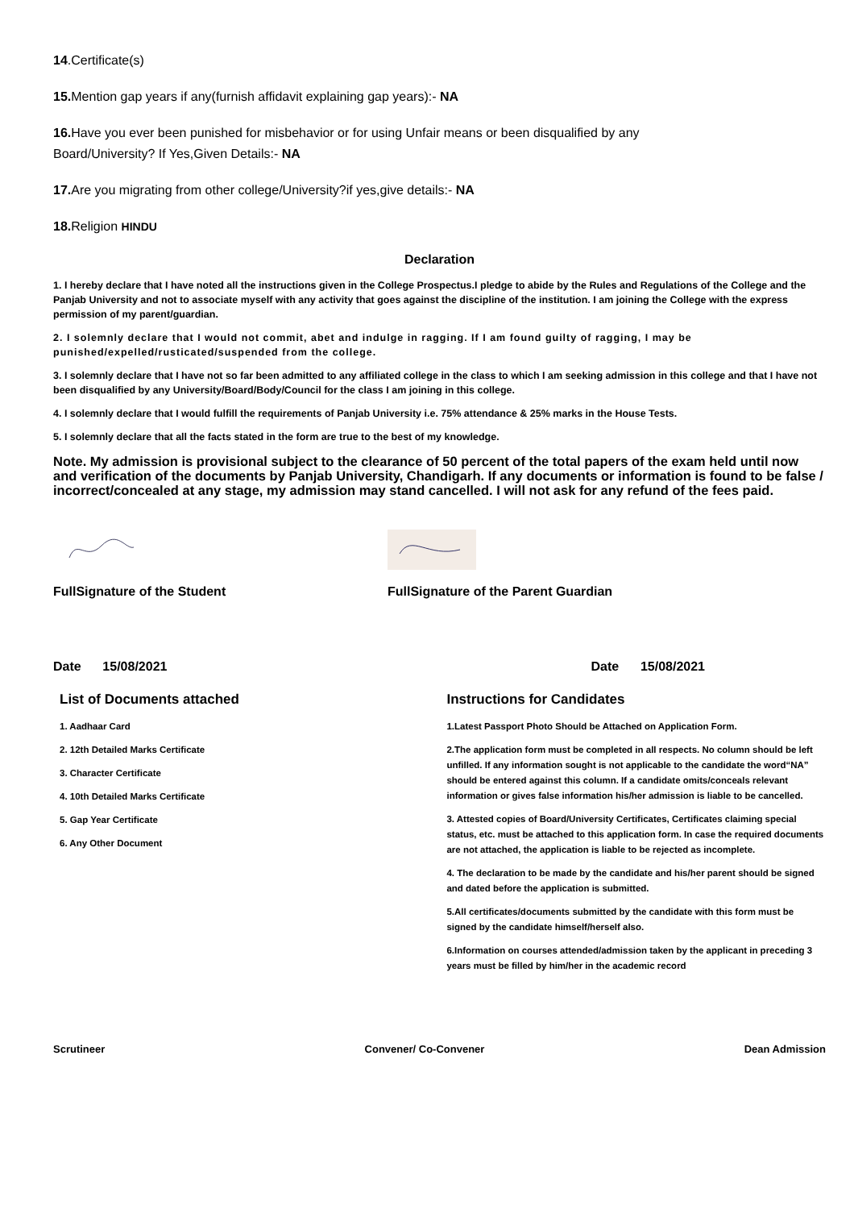14.Certificate(s)
15. Mention gap years if any(furnish affidavit explaining gap years):- NA
16. Have you ever been punished for misbehavior or for using Unfair means or been disqualified by any
Board/University? If Yes,Given Details:- NA
17. Are you migrating from other college/University?if yes,give details:- NA
18. Religion HINDU
Declaration
1. I hereby declare that I have noted all the instructions given in the College Prospectus.I pledge to abide by the Rules and Regulations of the College and the Panjab University and not to associate myself with any activity that goes against the discipline of the institution. I am joining the College with the express permission of my parent/guardian.
2. I solemnly declare that I would not commit, abet and indulge in ragging. If I am found guilty of ragging, I may be punished/expelled/rusticated/suspended from the college.
3. I solemnly declare that I have not so far been admitted to any affiliated college in the class to which I am seeking admission in this college and that I have not been disqualified by any University/Board/Body/Council for the class I am joining in this college.
4. I solemnly declare that I would fulfill the requirements of Panjab University i.e. 75% attendance & 25% marks in the House Tests.
5. I solemnly declare that all the facts stated in the form are true to the best of my knowledge.
Note. My admission is provisional subject to the clearance of 50 percent of the total papers of the exam held until now and verification of the documents by Panjab University, Chandigarh. If any documents or information is found to be false / incorrect/concealed at any stage, my admission may stand cancelled. I will not ask for any refund of the fees paid.
FullSignature of the Student
FullSignature of the Parent Guardian
Date 15/08/2021 Date 15/08/2021
List of Documents attached
1. Aadhaar Card
2. 12th Detailed Marks Certificate
3. Character Certificate
4. 10th Detailed Marks Certificate
5. Gap Year Certificate
6. Any Other Document
Instructions for Candidates
1.Latest Passport Photo Should be Attached on Application Form.
2.The application form must be completed in all respects. No column should be left unfilled. If any information sought is not applicable to the candidate the word“NA” should be entered against this column. If a candidate omits/conceals relevant information or gives false information his/her admission is liable to be cancelled.
3. Attested copies of Board/University Certificates, Certificates claiming special status, etc. must be attached to this application form. In case the required documents are not attached, the application is liable to be rejected as incomplete.
4. The declaration to be made by the candidate and his/her parent should be signed and dated before the application is submitted.
5.All certificates/documents submitted by the candidate with this form must be signed by the candidate himself/herself also.
6.Information on courses attended/admission taken by the applicant in preceding 3 years must be filled by him/her in the academic record
Scrutineer Convener/ Co-Convener Dean Admission